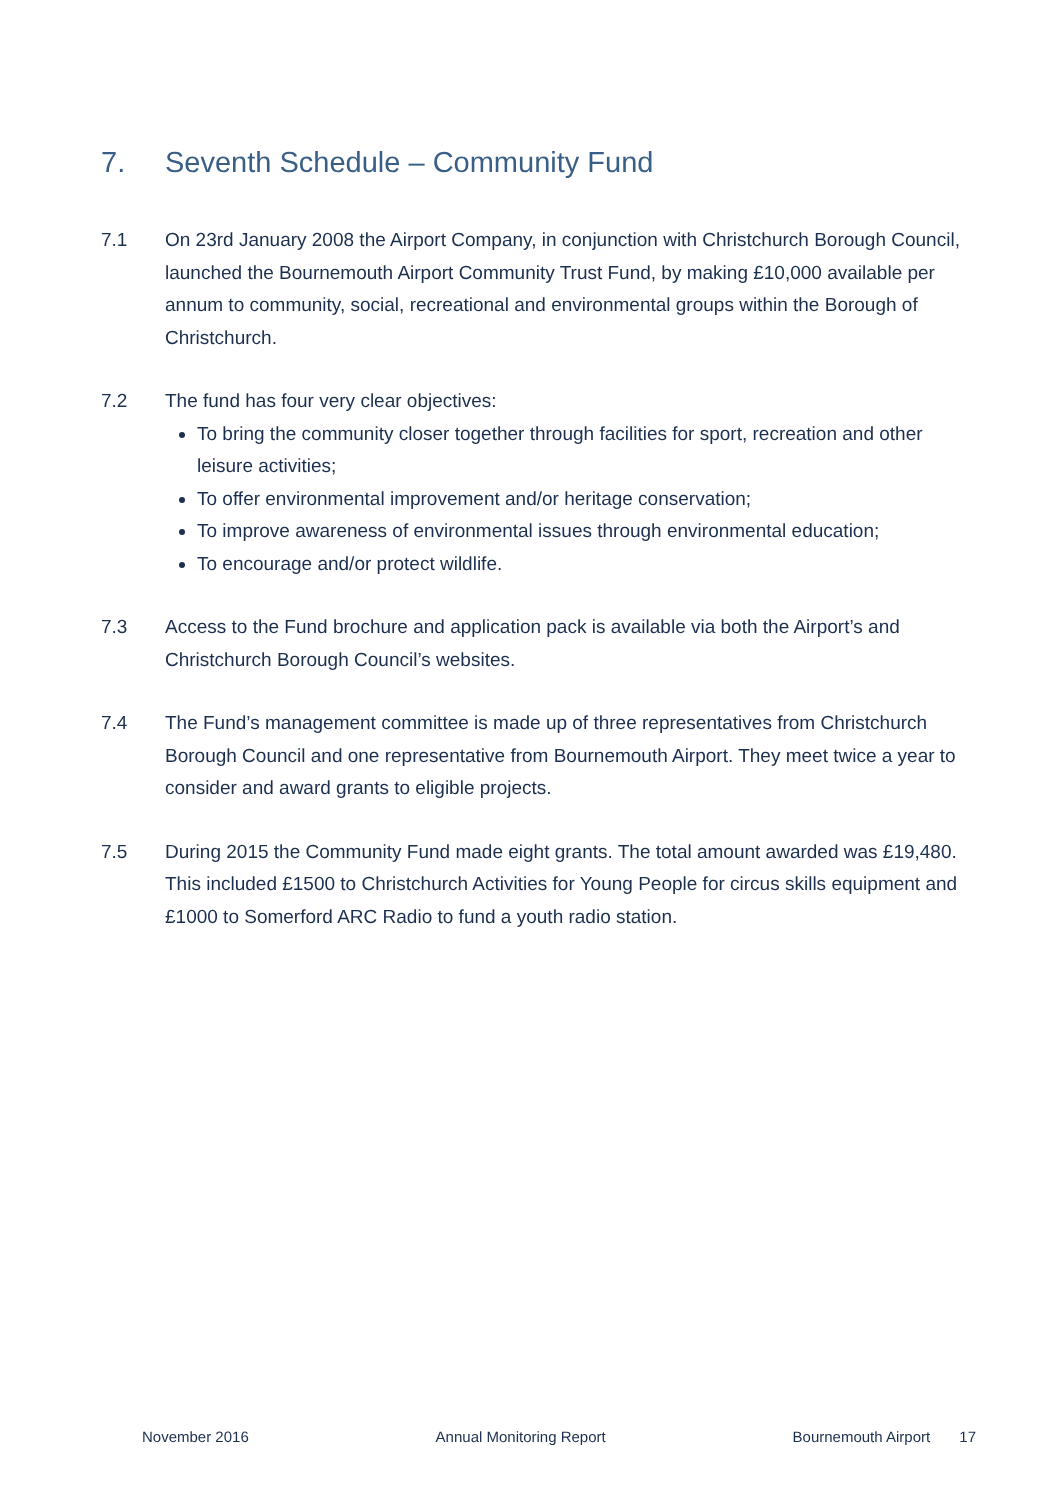7. Seventh Schedule – Community Fund
7.1 On 23rd January 2008 the Airport Company, in conjunction with Christchurch Borough Council, launched the Bournemouth Airport Community Trust Fund, by making £10,000 available per annum to community, social, recreational and environmental groups within the Borough of Christchurch.
7.2 The fund has four very clear objectives:
To bring the community closer together through facilities for sport, recreation and other leisure activities;
To offer environmental improvement and/or heritage conservation;
To improve awareness of environmental issues through environmental education;
To encourage and/or protect wildlife.
7.3 Access to the Fund brochure and application pack is available via both the Airport’s and Christchurch Borough Council’s websites.
7.4 The Fund’s management committee is made up of three representatives from Christchurch Borough Council and one representative from Bournemouth Airport. They meet twice a year to consider and award grants to eligible projects.
7.5 During 2015 the Community Fund made eight grants. The total amount awarded was £19,480. This included £1500 to Christchurch Activities for Young People for circus skills equipment and £1000 to Somerford ARC Radio to fund a youth radio station.
November 2016 Annual Monitoring Report Bournemouth Airport 17